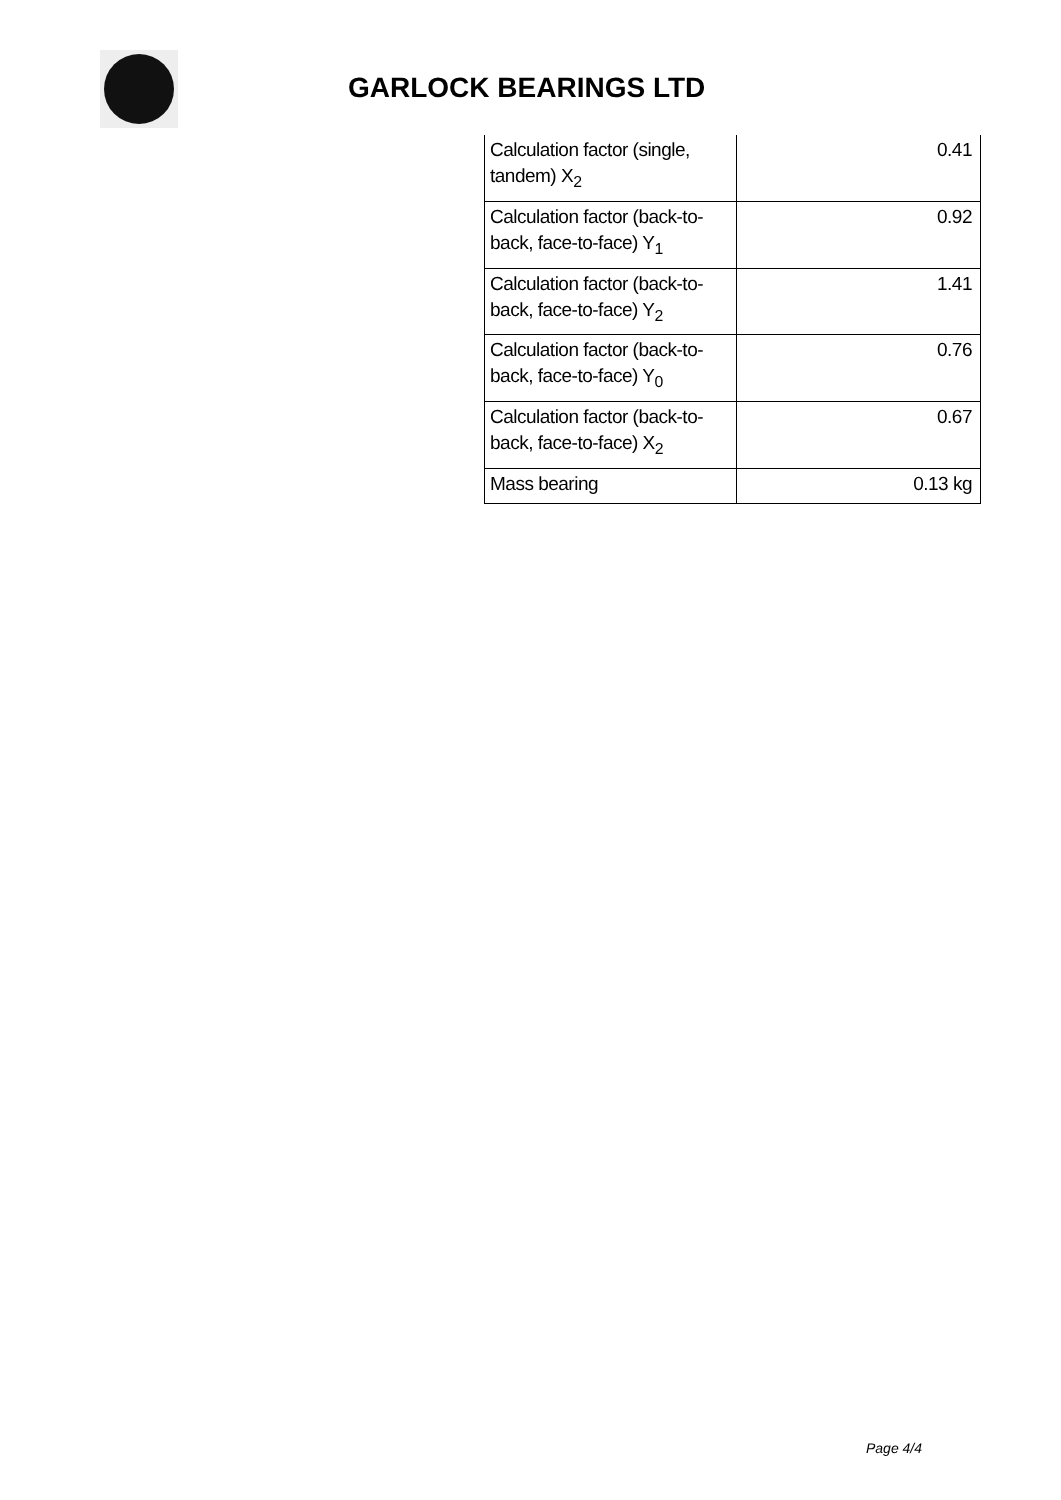GARLOCK BEARINGS LTD
| Calculation factor (single, tandem) X<sub>2</sub> | 0.41 |
| Calculation factor (back-to-back, face-to-face) Y<sub>1</sub> | 0.92 |
| Calculation factor (back-to-back, face-to-face) Y<sub>2</sub> | 1.41 |
| Calculation factor (back-to-back, face-to-face) Y<sub>0</sub> | 0.76 |
| Calculation factor (back-to-back, face-to-face) X<sub>2</sub> | 0.67 |
| Mass bearing | 0.13 kg |
Page 4/4